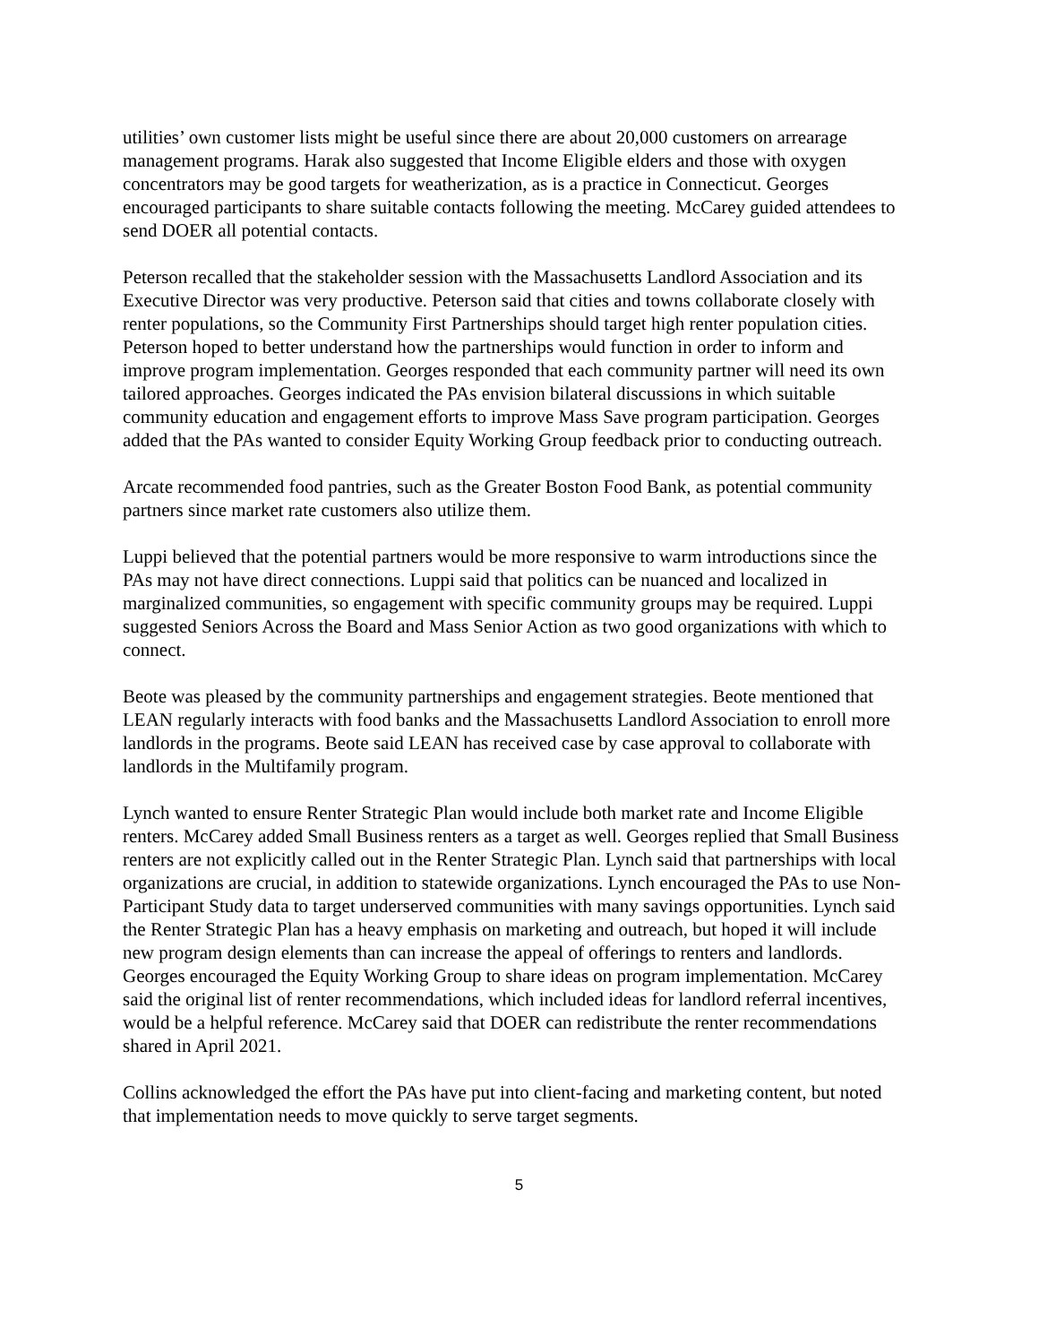utilities’ own customer lists might be useful since there are about 20,000 customers on arrearage management programs. Harak also suggested that Income Eligible elders and those with oxygen concentrators may be good targets for weatherization, as is a practice in Connecticut. Georges encouraged participants to share suitable contacts following the meeting. McCarey guided attendees to send DOER all potential contacts.
Peterson recalled that the stakeholder session with the Massachusetts Landlord Association and its Executive Director was very productive. Peterson said that cities and towns collaborate closely with renter populations, so the Community First Partnerships should target high renter population cities. Peterson hoped to better understand how the partnerships would function in order to inform and improve program implementation. Georges responded that each community partner will need its own tailored approaches. Georges indicated the PAs envision bilateral discussions in which suitable community education and engagement efforts to improve Mass Save program participation. Georges added that the PAs wanted to consider Equity Working Group feedback prior to conducting outreach.
Arcate recommended food pantries, such as the Greater Boston Food Bank, as potential community partners since market rate customers also utilize them.
Luppi believed that the potential partners would be more responsive to warm introductions since the PAs may not have direct connections. Luppi said that politics can be nuanced and localized in marginalized communities, so engagement with specific community groups may be required. Luppi suggested Seniors Across the Board and Mass Senior Action as two good organizations with which to connect.
Beote was pleased by the community partnerships and engagement strategies. Beote mentioned that LEAN regularly interacts with food banks and the Massachusetts Landlord Association to enroll more landlords in the programs. Beote said LEAN has received case by case approval to collaborate with landlords in the Multifamily program.
Lynch wanted to ensure Renter Strategic Plan would include both market rate and Income Eligible renters. McCarey added Small Business renters as a target as well. Georges replied that Small Business renters are not explicitly called out in the Renter Strategic Plan. Lynch said that partnerships with local organizations are crucial, in addition to statewide organizations. Lynch encouraged the PAs to use Non-Participant Study data to target underserved communities with many savings opportunities. Lynch said the Renter Strategic Plan has a heavy emphasis on marketing and outreach, but hoped it will include new program design elements than can increase the appeal of offerings to renters and landlords. Georges encouraged the Equity Working Group to share ideas on program implementation. McCarey said the original list of renter recommendations, which included ideas for landlord referral incentives, would be a helpful reference. McCarey said that DOER can redistribute the renter recommendations shared in April 2021.
Collins acknowledged the effort the PAs have put into client-facing and marketing content, but noted that implementation needs to move quickly to serve target segments.
5